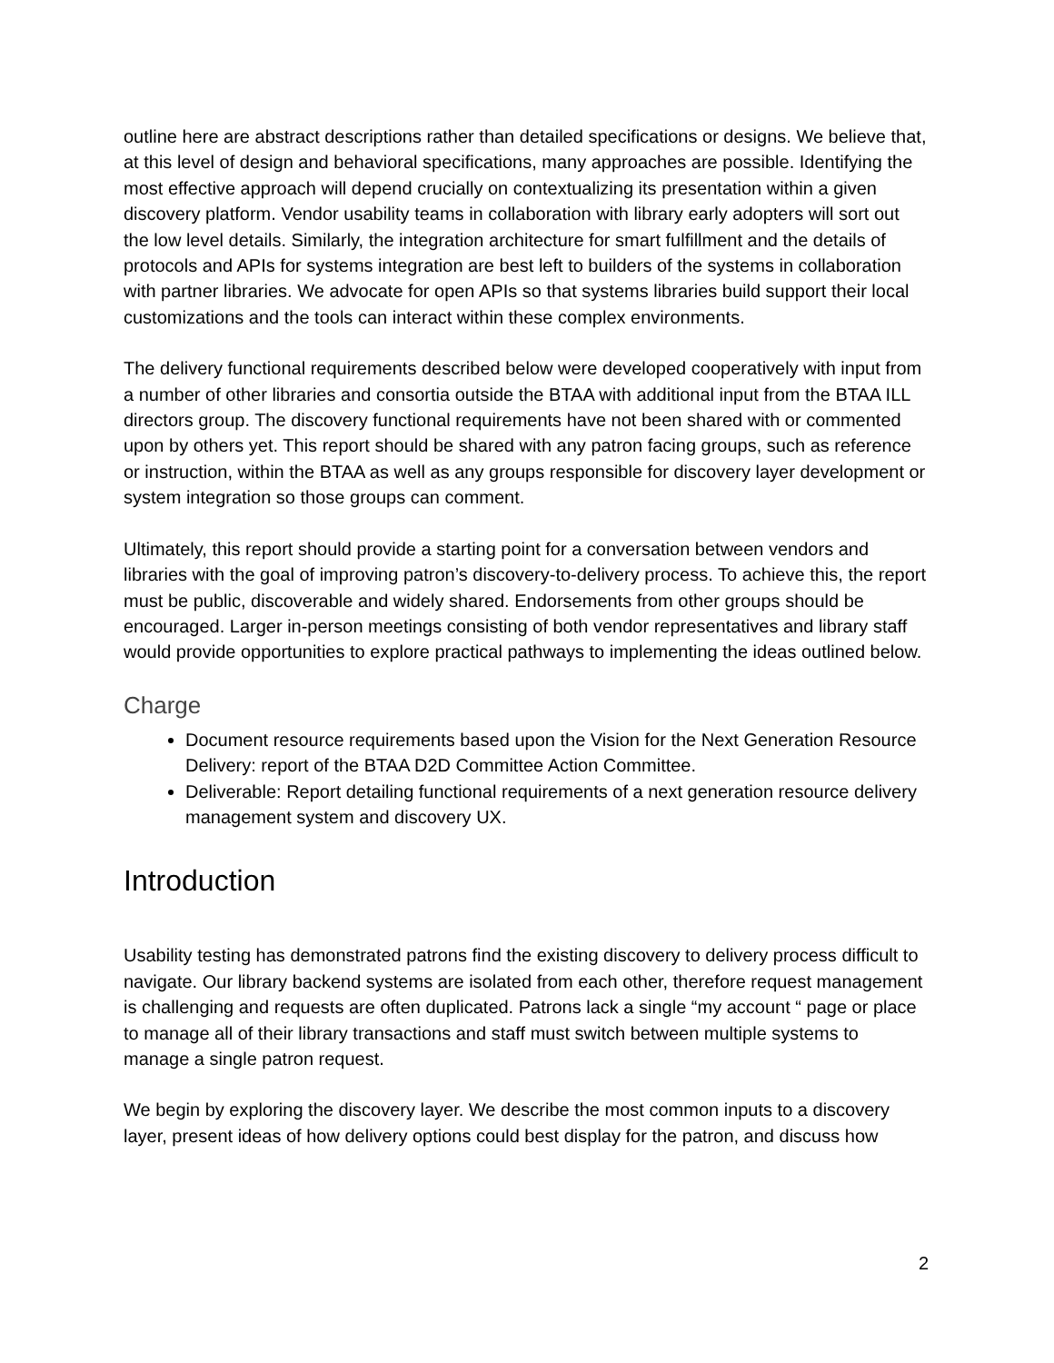outline here are abstract descriptions rather than detailed specifications or designs. We believe that, at this level of design and behavioral specifications, many approaches are possible. Identifying the most effective approach will depend crucially on contextualizing its presentation within a given discovery platform. Vendor usability teams in collaboration with library early adopters will sort out the low level details. Similarly, the integration architecture for smart fulfillment and the details of protocols and APIs for systems integration are best left to builders of the systems in collaboration with partner libraries. We advocate for open APIs so that systems libraries build support their local customizations and the tools can interact within these complex environments.
The delivery functional requirements described below were developed cooperatively with input from a number of other libraries and consortia outside the BTAA with additional input from the BTAA ILL directors group. The discovery functional requirements have not been shared with or commented upon by others yet. This report should be shared with any patron facing groups, such as reference or instruction, within the BTAA as well as any groups responsible for discovery layer development or system integration so those groups can comment.
Ultimately, this report should provide a starting point for a conversation between vendors and libraries with the goal of improving patron’s discovery-to-delivery process. To achieve this, the report must be public, discoverable and widely shared. Endorsements from other groups should be encouraged. Larger in-person meetings consisting of both vendor representatives and library staff would provide opportunities to explore practical pathways to implementing the ideas outlined below.
Charge
Document resource requirements based upon the Vision for the Next Generation Resource Delivery: report of the BTAA D2D Committee Action Committee.
Deliverable: Report detailing functional requirements of a next generation resource delivery management system and discovery UX.
Introduction
Usability testing has demonstrated patrons find the existing discovery to delivery process difficult to navigate. Our library backend systems are isolated from each other, therefore request management is challenging and requests are often duplicated. Patrons lack a single “my account “ page or place to manage all of their library transactions and staff must switch between multiple systems to manage a single patron request.
We begin by exploring the discovery layer. We describe the most common inputs to a discovery layer, present ideas of how delivery options could best display for the patron, and discuss how
2